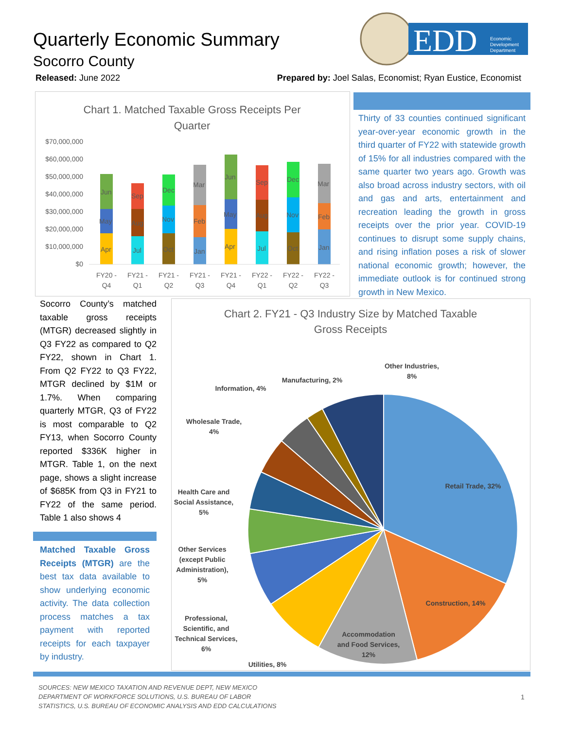Quarterly Economic Summary
Socorro County
EDD
Economic
Development
Department
Released: June 2022
Prepared by: Joel Salas, Economist; Ryan Eustice, Economist
Chart 1. Matched Taxable Gross Receipts Per
Quarter
$70,000,000
$60,000,000
$50,000,000
$40,000,000
$30,000,000
$20,000,000
$10,000,000
$0
Apr
May
Jun
Jul
Aug
Sep
Oct
Nov
Dec
Jan
Feb
Mar
Apr
May
Jun
Jul
Aug
Sep
Oct
Nov
Dec
Jan
Feb
Mar
FY20 -
Q4
FY21 -
Q1
FY21 -
Q2
FY21 -
Q3
FY21 -
Q4
FY22 -
Q1
FY22 -
Q2
FY22 -
Q3
Thirty of 33 counties continued significant year-over-year economic growth in the third quarter of FY22 with statewide growth of 15% for all industries compared with the same quarter two years ago. Growth was also broad across industry sectors, with oil and gas and arts, entertainment and recreation leading the growth in gross receipts over the prior year. COVID-19 continues to disrupt some supply chains, and rising inflation poses a risk of slower national economic growth; however, the immediate outlook is for continued strong growth in New Mexico.
Socorro County’s matched taxable gross receipts (MTGR) decreased slightly in Q3 FY22 as compared to Q2 FY22, shown in Chart 1. From Q2 FY22 to Q3 FY22, MTGR declined by $1M or 1.7%. When comparing quarterly MTGR, Q3 of FY22 is most comparable to Q2 FY13, when Socorro County reported $336K higher in MTGR. Table 1, on the next page, shows a slight increase of $685K from Q3 in FY21 to FY22 of the same period. Table 1 also shows 4
Matched Taxable Gross Receipts (MTGR) are the best tax data available to show underlying economic activity. The data collection process matches a tax payment with reported receipts for each taxpayer by industry.
Chart 2. FY21 - Q3 Industry Size by Matched Taxable
Gross Receipts
Retail Trade, 32%
Construction, 14%
Accommodation
and Food Services,
12%
Utilities, 8%
Professional,
Scientific, and
Technical Services,
6%
Other Services
(except Public
Administration),
5%
Health Care and
Social Assistance,
5%
Wholesale Trade,
4%
Information, 4%
Manufacturing, 2%
Other Industries,
8%
SOURCES: NEW MEXICO TAXATION AND REVENUE DEPT, NEW MEXICO
DEPARTMENT OF WORKFORCE SOLUTIONS, U.S. BUREAU OF LABOR
STATISTICS, U.S. BUREAU OF ECONOMIC ANALYSIS AND EDD CALCULATIONS
1